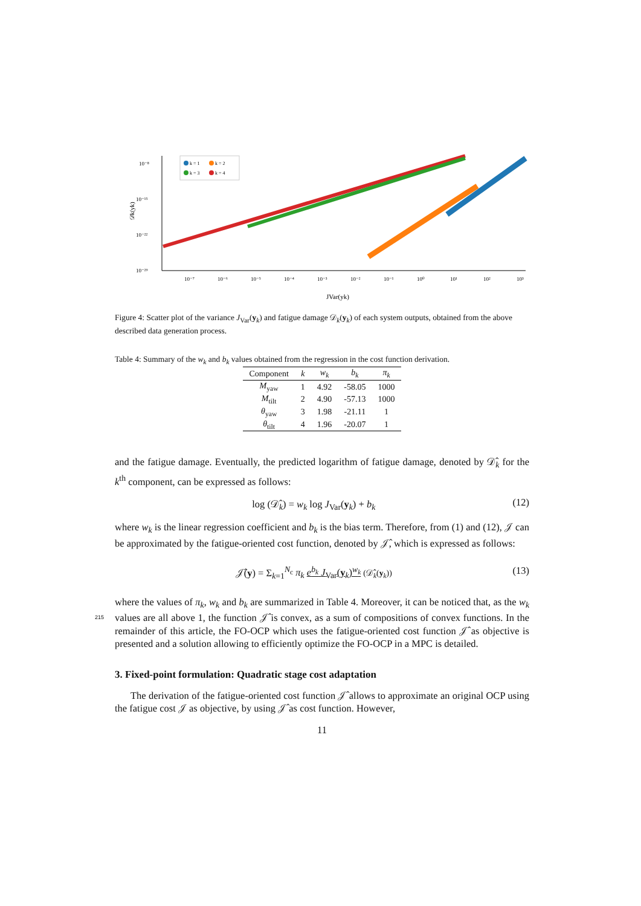10⁻⁸
10⁻¹⁵
10⁻²²
10⁻²⁹
𝒟k(yk)
10⁻⁷
10⁻⁶
10⁻⁵
10⁻⁴
10⁻³
10⁻²
10⁻¹
10⁰
10¹
10²
10³
JVar(yk)
k = 1
k = 2
k = 3
k = 4
Figure 4: Scatter plot of the variance J<sub>Var</sub>(y<sub>k</sub>) and fatigue damage 𝒟<sub>k</sub>(y<sub>k</sub>) of each system outputs, obtained from the above described data generation process.
Table 4: Summary of the w<sub>k</sub> and b<sub>k</sub> values obtained from the regression in the cost function derivation.
| Component | k | w<sub>k</sub> | b<sub>k</sub> | π<sub>k</sub> |
| --- | --- | --- | --- | --- |
| M<sub>yaw</sub> | 1 | 4.92 | -58.05 | 1000 |
| M<sub>tilt</sub> | 2 | 4.90 | -57.13 | 1000 |
| θ<sub>yaw</sub> | 3 | 1.98 | -21.11 | 1 |
| θ<sub>tilt</sub> | 4 | 1.96 | -20.07 | 1 |
and the fatigue damage. Eventually, the predicted logarithm of fatigue damage, denoted by 𝒟̂<sub>k</sub> for the k<sup>th</sup> component, can be expressed as follows:
log (𝒟̂<sub>k</sub>) = w<sub>k</sub> log J<sub>Var</sub>(y<sub>k</sub>) + b<sub>k</sub> (12)
where w<sub>k</sub> is the linear regression coefficient and b<sub>k</sub> is the bias term. Therefore, from (1) and (12), 𝒥 can be approximated by the fatigue-oriented cost function, denoted by 𝒥̂, which is expressed as follows:
𝒥̂(y) = Σ<sub>k=1</sub><sup>N<sub>c</sub></sup> π<sub>k</sub> e<sup>b<sub>k</sub></sup> J<sub>Var</sub>(y<sub>k</sub>)<sup>w<sub>k</sub></sup> (𝒟̂<sub>k</sub>(y<sub>k</sub>)) (13)
where the values of π<sub>k</sub>, w<sub>k</sub> and b<sub>k</sub> are summarized in Table 4. Moreover, it can be noticed that, as the w<sub>k</sub> values are all above 1, the function 𝒥̂ is convex, as a sum of 215 compositions of convex functions. In the remainder of this article, the FO-OCP which uses the fatigue-oriented cost function 𝒥̂ as objective is presented and a solution allowing to efficiently optimize the FO-OCP in a MPC is detailed.
3. Fixed-point formulation: Quadratic stage cost adaptation
The derivation of the fatigue-oriented cost function 𝒥̂ allows to approximate an original OCP using the fatigue cost 𝒥 as objective, by using 𝒥̂ as cost function. However,
11